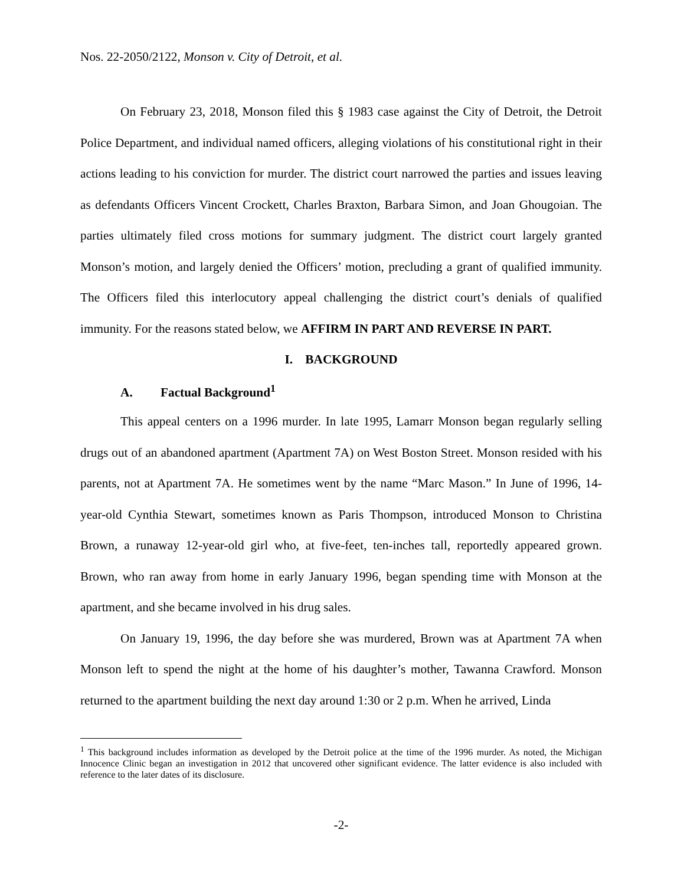Nos. 22-2050/2122, Monson v. City of Detroit, et al.
On February 23, 2018, Monson filed this § 1983 case against the City of Detroit, the Detroit Police Department, and individual named officers, alleging violations of his constitutional right in their actions leading to his conviction for murder. The district court narrowed the parties and issues leaving as defendants Officers Vincent Crockett, Charles Braxton, Barbara Simon, and Joan Ghougoian. The parties ultimately filed cross motions for summary judgment. The district court largely granted Monson’s motion, and largely denied the Officers’ motion, precluding a grant of qualified immunity. The Officers filed this interlocutory appeal challenging the district court’s denials of qualified immunity. For the reasons stated below, we AFFIRM IN PART AND REVERSE IN PART.
I. BACKGROUND
A. Factual Background<sup>1</sup>
This appeal centers on a 1996 murder. In late 1995, Lamarr Monson began regularly selling drugs out of an abandoned apartment (Apartment 7A) on West Boston Street. Monson resided with his parents, not at Apartment 7A. He sometimes went by the name “Marc Mason.” In June of 1996, 14-year-old Cynthia Stewart, sometimes known as Paris Thompson, introduced Monson to Christina Brown, a runaway 12-year-old girl who, at five-feet, ten-inches tall, reportedly appeared grown. Brown, who ran away from home in early January 1996, began spending time with Monson at the apartment, and she became involved in his drug sales.
On January 19, 1996, the day before she was murdered, Brown was at Apartment 7A when Monson left to spend the night at the home of his daughter’s mother, Tawanna Crawford. Monson returned to the apartment building the next day around 1:30 or 2 p.m. When he arrived, Linda
<sup>1</sup> This background includes information as developed by the Detroit police at the time of the 1996 murder. As noted, the Michigan Innocence Clinic began an investigation in 2012 that uncovered other significant evidence. The latter evidence is also included with reference to the later dates of its disclosure.
-2-